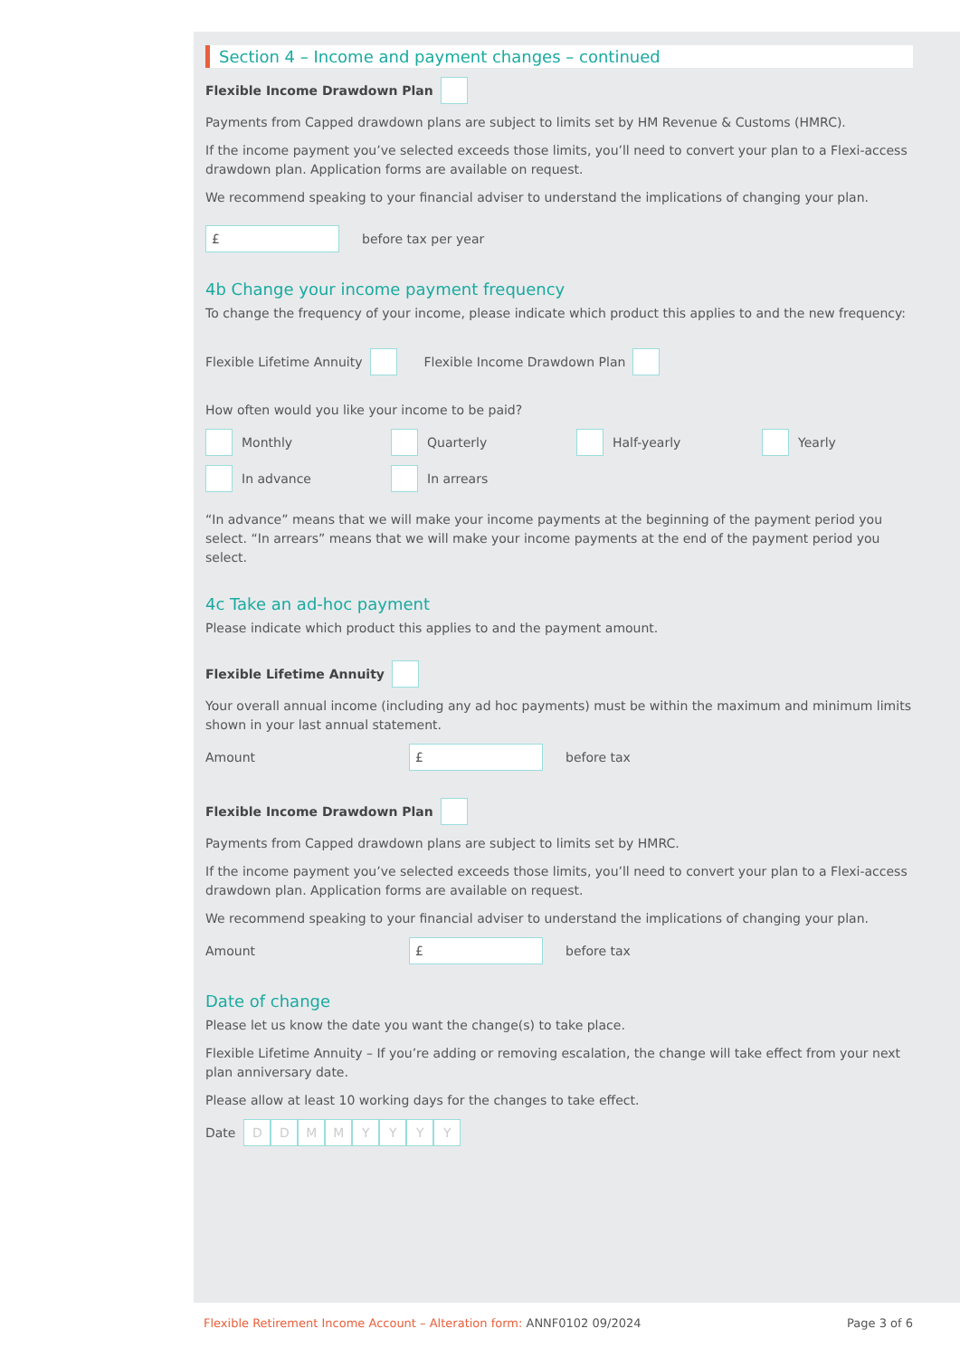Section 4 – Income and payment changes – continued
Flexible Income Drawdown Plan
Payments from Capped drawdown plans are subject to limits set by HM Revenue & Customs (HMRC).
If the income payment you’ve selected exceeds those limits, you’ll need to convert your plan to a Flexi-access drawdown plan. Application forms are available on request.
We recommend speaking to your financial adviser to understand the implications of changing your plan.
£ before tax per year
4b Change your income payment frequency
To change the frequency of your income, please indicate which product this applies to and the new frequency:
Flexible Lifetime Annuity Flexible Income Drawdown Plan
How often would you like your income to be paid?
Monthly Quarterly Half-yearly Yearly In advance In arrears
“In advance” means that we will make your income payments at the beginning of the payment period you select. “In arrears” means that we will make your income payments at the end of the payment period you select.
4c Take an ad-hoc payment
Please indicate which product this applies to and the payment amount.
Flexible Lifetime Annuity
Your overall annual income (including any ad hoc payments) must be within the maximum and minimum limits shown in your last annual statement.
Amount £ before tax
Flexible Income Drawdown Plan
Payments from Capped drawdown plans are subject to limits set by HMRC.
If the income payment you’ve selected exceeds those limits, you’ll need to convert your plan to a Flexi-access drawdown plan. Application forms are available on request.
We recommend speaking to your financial adviser to understand the implications of changing your plan.
Amount £ before tax
Date of change
Please let us know the date you want the change(s) to take place.
Flexible Lifetime Annuity – If you’re adding or removing escalation, the change will take effect from your next plan anniversary date.
Please allow at least 10 working days for the changes to take effect.
Date DDMMYYYY
Flexible Retirement Income Account – Alteration form: ANNF0102 09/2024 Page 3 of 6